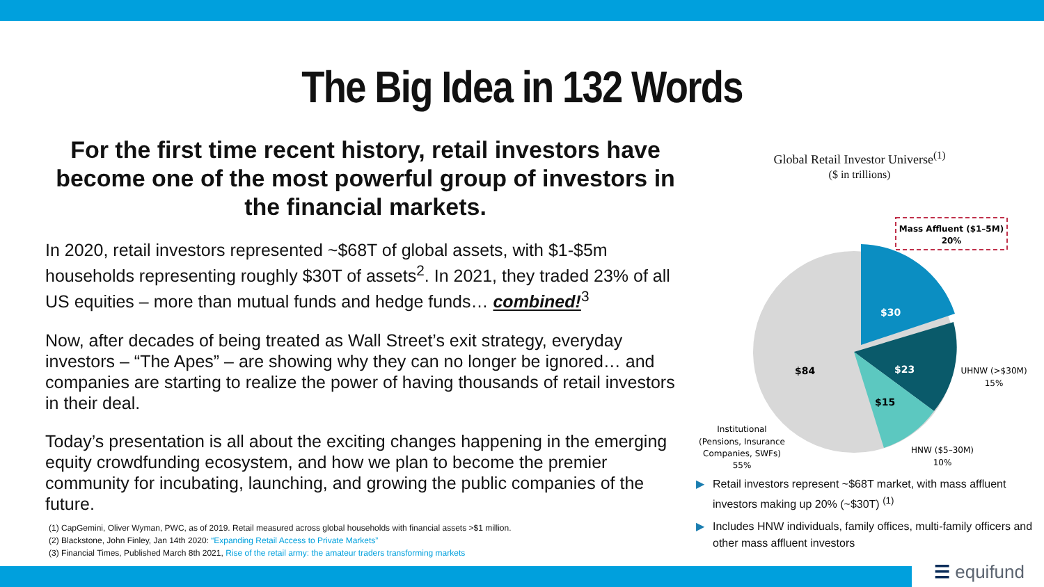The Big Idea in 132 Words
For the first time recent history, retail investors have become one of the most powerful group of investors in the financial markets.
In 2020, retail investors represented ~$68T of global assets, with $1-$5m households representing roughly $30T of assets<sup>2</sup>. In 2021, they traded 23% of all US equities – more than mutual funds and hedge funds… combined!<sup>3</sup>
Now, after decades of being treated as Wall Street’s exit strategy, everyday investors – “The Apes” – are showing why they can no longer be ignored… and companies are starting to realize the power of having thousands of retail investors in their deal.
Today’s presentation is all about the exciting changes happening in the emerging equity crowdfunding ecosystem, and how we plan to become the premier community for incubating, launching, and growing the public companies of the future.
(1) CapGemini, Oliver Wyman, PWC, as of 2019. Retail measured across global households with financial assets >$1 million.
(2) Blackstone, John Finley, Jan 14th 2020: “Expanding Retail Access to Private Markets”
(3) Financial Times, Published March 8th 2021, Rise of the retail army: the amateur traders transforming markets
Global Retail Investor Universe<sup>(1)</sup>
($ in trillions)
Mass Affluent ($1–5M)
20%
$30
$23
$15
$84
UHNW (>$30M)
15%
HNW ($5–30M)
10%
Institutional
(Pensions, Insurance
Companies, SWFs)
55%
▶ Retail investors represent ~$68T market, with mass affluent investors making up 20% (~$30T) <sup>(1)</sup>
▶ Includes HNW individuals, family offices, multi-family officers and other mass affluent investors
☰ equifund